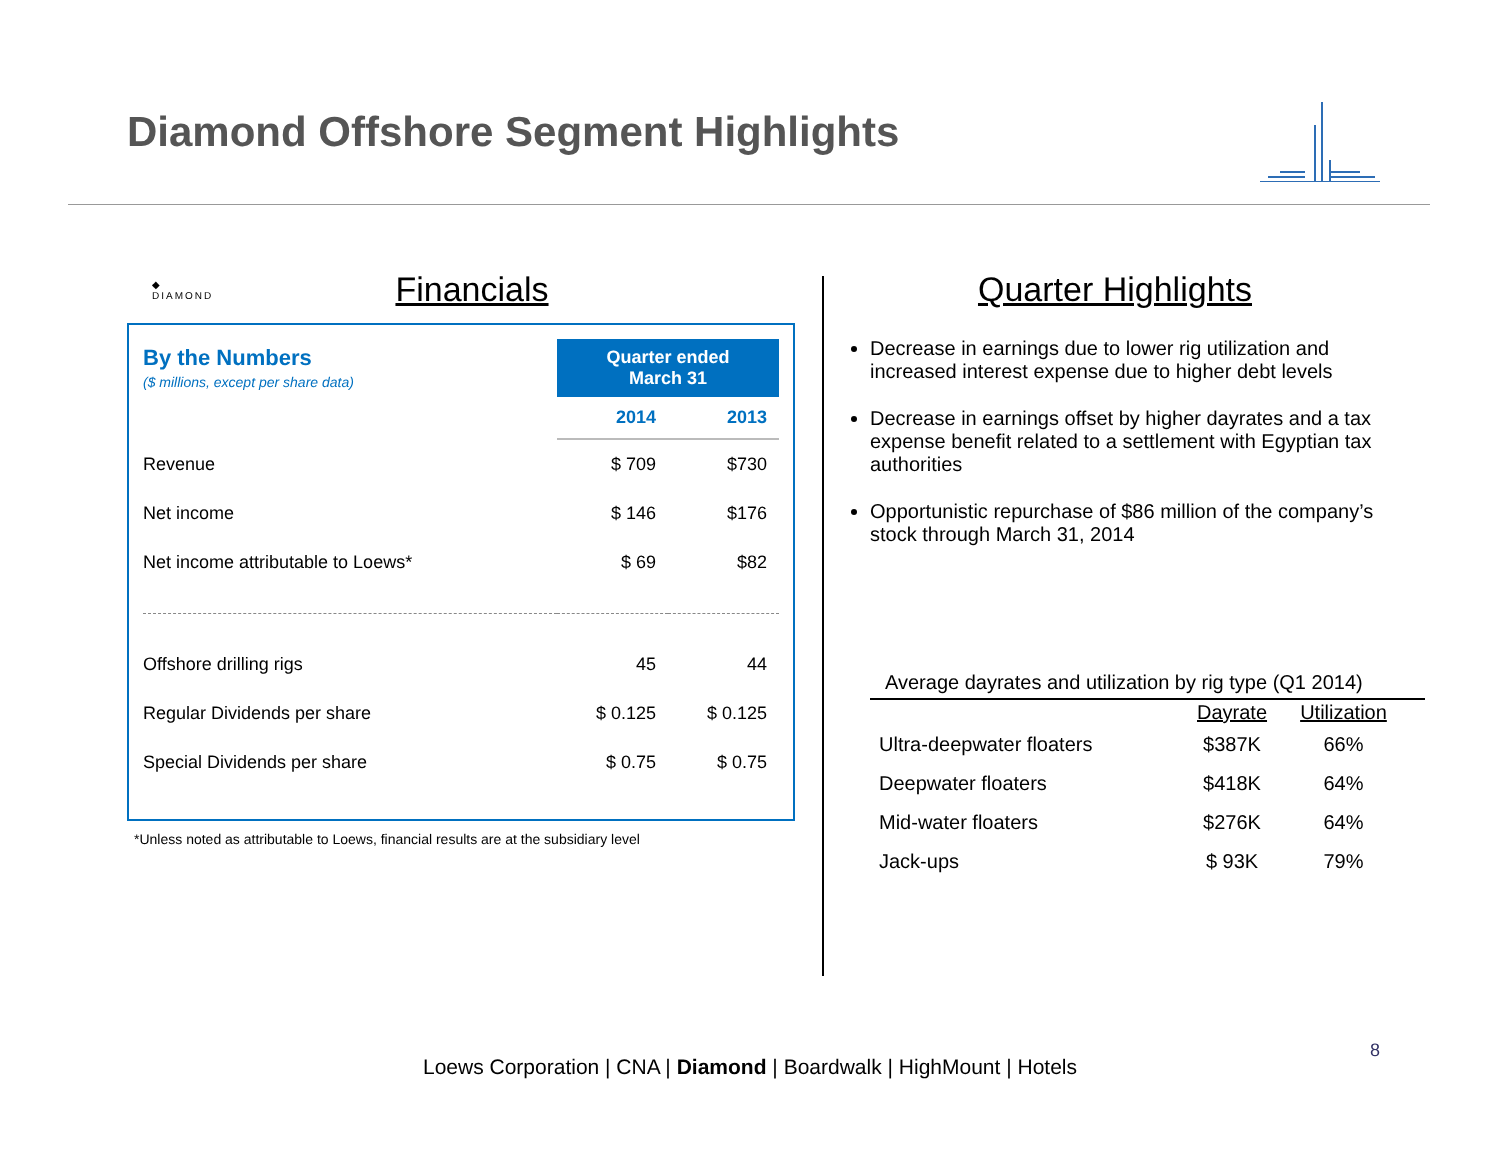Diamond Offshore Segment Highlights
◆
DIAMOND
Financials
| By the Numbers ($ millions, except per share data) | Quarter ended March 31 | |
| | 2014 | 2013 |
| Revenue | $ 709 | $730 |
| Net income | $ 146 | $176 |
| Net income attributable to Loews* | $ 69 | $82 |
| Offshore drilling rigs | 45 | 44 |
| Regular Dividends per share | $ 0.125 | $ 0.125 |
| Special Dividends per share | $ 0.75 | $ 0.75 |
*Unless noted as attributable to Loews, financial results are at the subsidiary level
Quarter Highlights
Decrease in earnings due to lower rig utilization and increased interest expense due to higher debt levels
Decrease in earnings offset by higher dayrates and a tax expense benefit related to a settlement with Egyptian tax authorities
Opportunistic repurchase of $86 million of the company’s stock through March 31, 2014
Average dayrates and utilization by rig type (Q1 2014)
| | Dayrate | Utilization |
| --- | --- | --- |
| Ultra-deepwater floaters | $387K | 66% |
| Deepwater floaters | $418K | 64% |
| Mid-water floaters | $276K | 64% |
| Jack-ups | $ 93K | 79% |
Loews Corporation | CNA | Diamond | Boardwalk | HighMount | Hotels
8